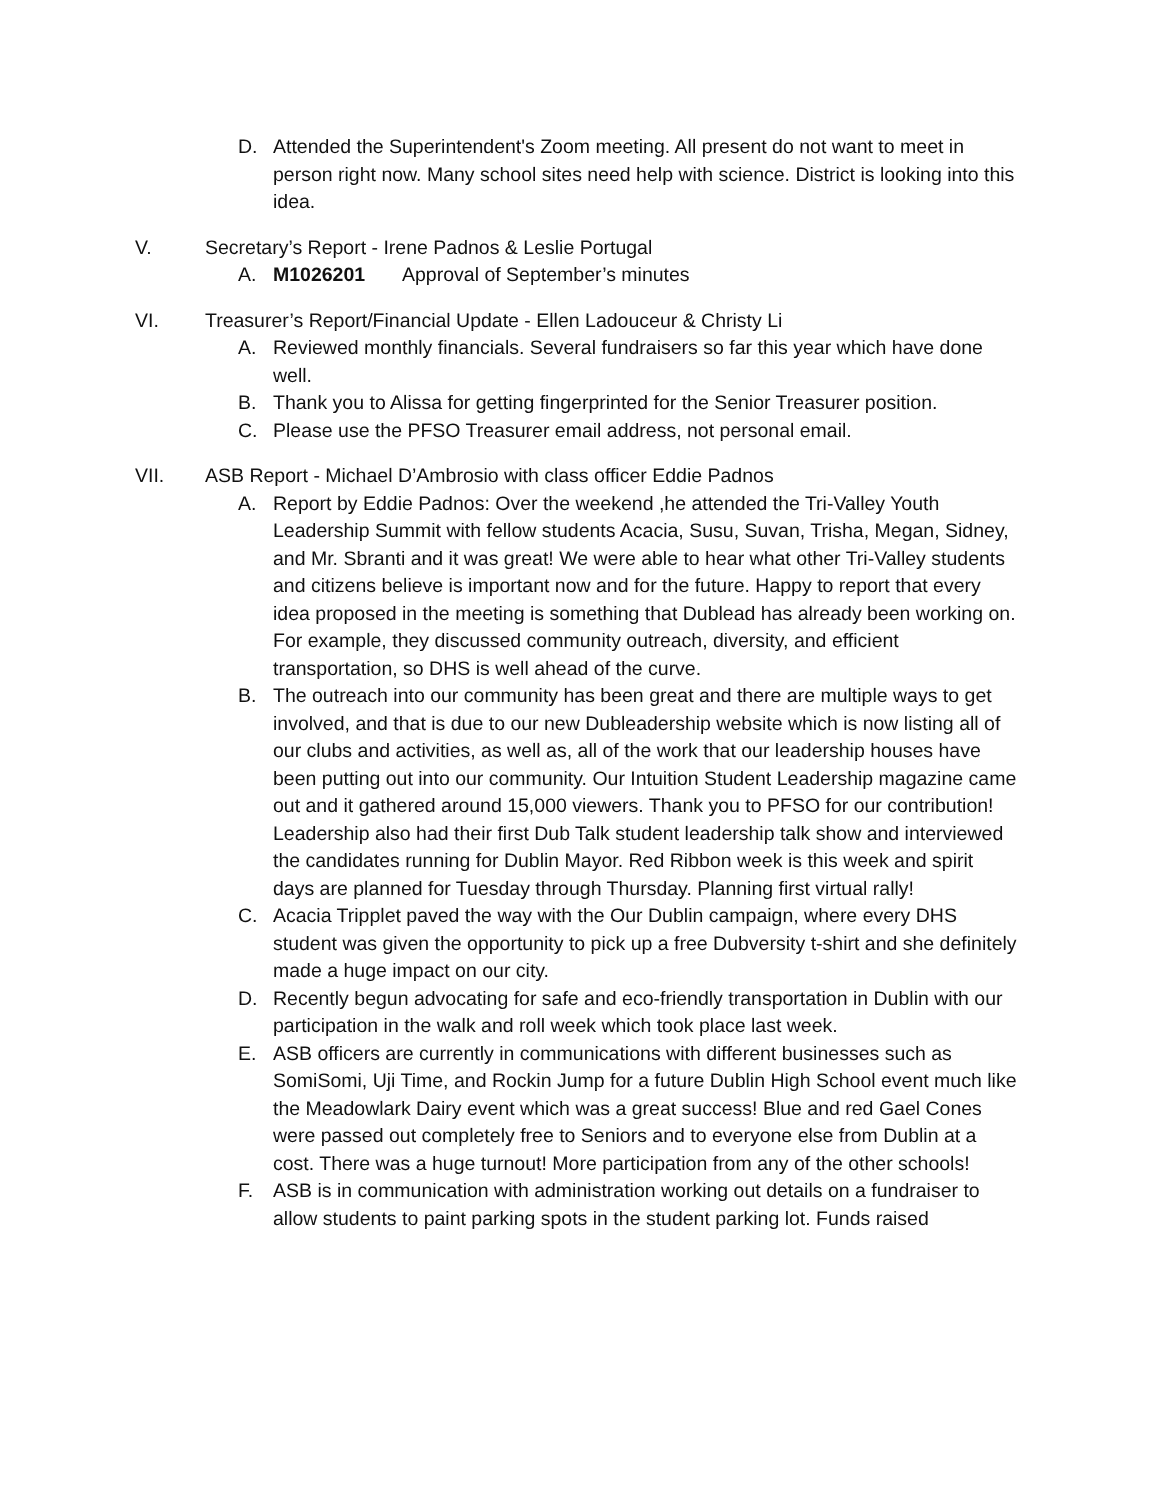D. Attended the Superintendent's Zoom meeting. All present do not want to meet in person right now. Many school sites need help with science. District is looking into this idea.
V. Secretary’s Report - Irene Padnos & Leslie Portugal
A. M1026201 Approval of September’s minutes
VI. Treasurer’s Report/Financial Update - Ellen Ladouceur & Christy Li
A. Reviewed monthly financials. Several fundraisers so far this year which have done well.
B. Thank you to Alissa for getting fingerprinted for the Senior Treasurer position.
C. Please use the PFSO Treasurer email address, not personal email.
VII. ASB Report - Michael D’Ambrosio with class officer Eddie Padnos
A. Report by Eddie Padnos: Over the weekend ,he attended the Tri-Valley Youth Leadership Summit with fellow students Acacia, Susu, Suvan, Trisha, Megan, Sidney, and Mr. Sbranti and it was great! We were able to hear what other Tri-Valley students and citizens believe is important now and for the future. Happy to report that every idea proposed in the meeting is something that Dublead has already been working on. For example, they discussed community outreach, diversity, and efficient transportation, so DHS is well ahead of the curve.
B. The outreach into our community has been great and there are multiple ways to get involved, and that is due to our new Dubleadership website which is now listing all of our clubs and activities, as well as, all of the work that our leadership houses have been putting out into our community. Our Intuition Student Leadership magazine came out and it gathered around 15,000 viewers. Thank you to PFSO for our contribution! Leadership also had their first Dub Talk student leadership talk show and interviewed the candidates running for Dublin Mayor. Red Ribbon week is this week and spirit days are planned for Tuesday through Thursday. Planning first virtual rally!
C. Acacia Tripplet paved the way with the Our Dublin campaign, where every DHS student was given the opportunity to pick up a free Dubversity t-shirt and she definitely made a huge impact on our city.
D. Recently begun advocating for safe and eco-friendly transportation in Dublin with our participation in the walk and roll week which took place last week.
E. ASB officers are currently in communications with different businesses such as SomiSomi, Uji Time, and Rockin Jump for a future Dublin High School event much like the Meadowlark Dairy event which was a great success! Blue and red Gael Cones were passed out completely free to Seniors and to everyone else from Dublin at a cost. There was a huge turnout! More participation from any of the other schools!
F. ASB is in communication with administration working out details on a fundraiser to allow students to paint parking spots in the student parking lot. Funds raised